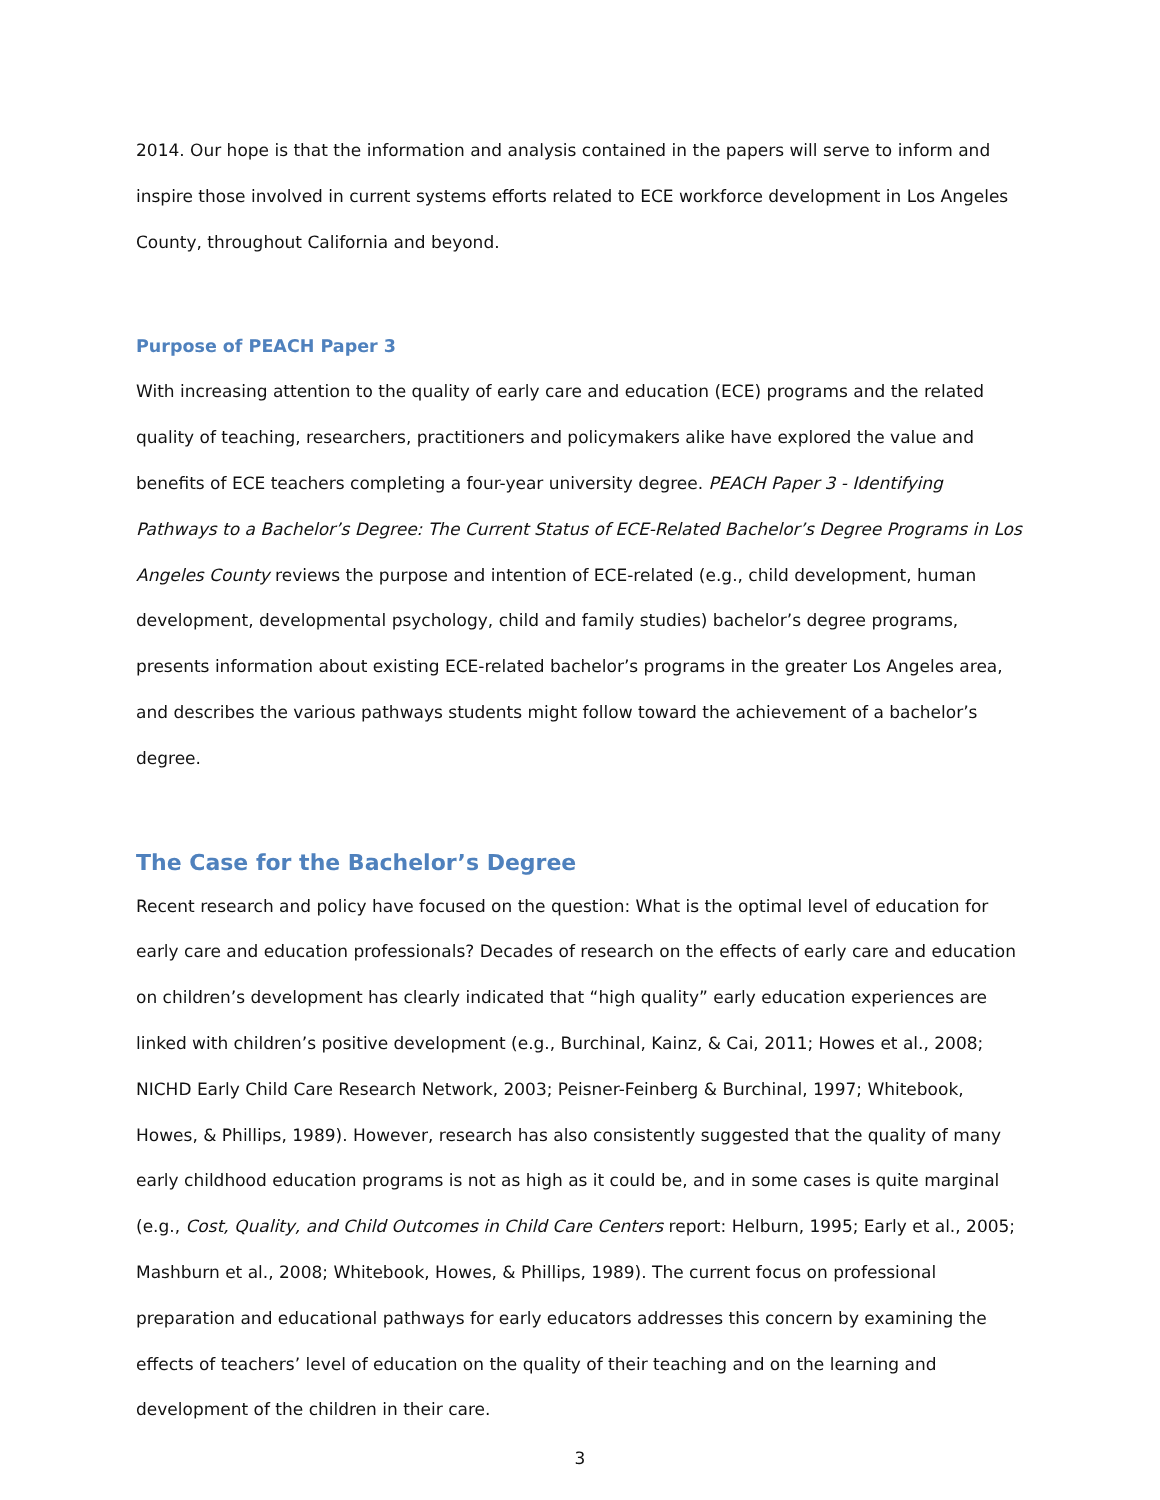2014. Our hope is that the information and analysis contained in the papers will serve to inform and inspire those involved in current systems efforts related to ECE workforce development in Los Angeles County, throughout California and beyond.
Purpose of PEACH Paper 3
With increasing attention to the quality of early care and education (ECE) programs and the related quality of teaching, researchers, practitioners and policymakers alike have explored the value and benefits of ECE teachers completing a four-year university degree. PEACH Paper 3 - Identifying Pathways to a Bachelor’s Degree: The Current Status of ECE-Related Bachelor’s Degree Programs in Los Angeles County reviews the purpose and intention of ECE-related (e.g., child development, human development, developmental psychology, child and family studies) bachelor’s degree programs, presents information about existing ECE-related bachelor’s programs in the greater Los Angeles area, and describes the various pathways students might follow toward the achievement of a bachelor’s degree.
The Case for the Bachelor’s Degree
Recent research and policy have focused on the question: What is the optimal level of education for early care and education professionals? Decades of research on the effects of early care and education on children’s development has clearly indicated that “high quality” early education experiences are linked with children’s positive development (e.g., Burchinal, Kainz, & Cai, 2011; Howes et al., 2008; NICHD Early Child Care Research Network, 2003; Peisner-Feinberg & Burchinal, 1997; Whitebook, Howes, & Phillips, 1989). However, research has also consistently suggested that the quality of many early childhood education programs is not as high as it could be, and in some cases is quite marginal (e.g., Cost, Quality, and Child Outcomes in Child Care Centers report: Helburn, 1995; Early et al., 2005; Mashburn et al., 2008; Whitebook, Howes, & Phillips, 1989). The current focus on professional preparation and educational pathways for early educators addresses this concern by examining the effects of teachers’ level of education on the quality of their teaching and on the learning and development of the children in their care.
3